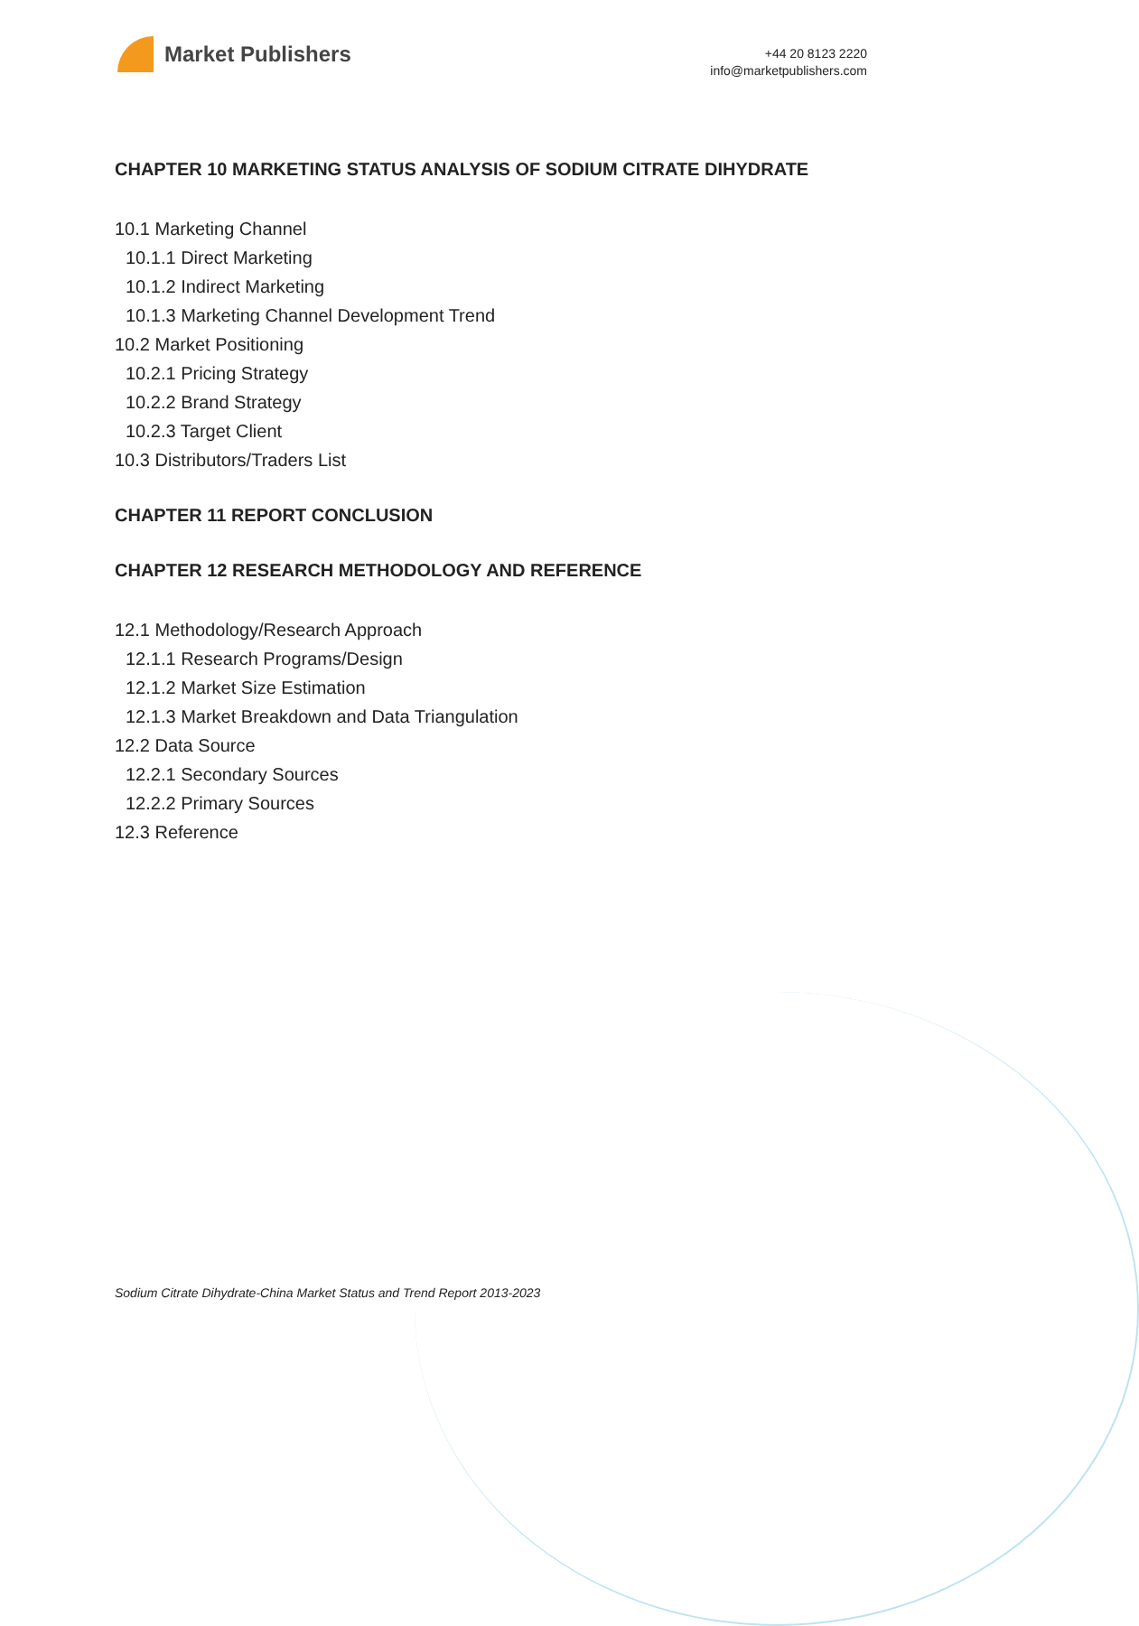Market Publishers
+44 20 8123 2220
info@marketpublishers.com
CHAPTER 10 MARKETING STATUS ANALYSIS OF SODIUM CITRATE DIHYDRATE
10.1 Marketing Channel
10.1.1 Direct Marketing
10.1.2 Indirect Marketing
10.1.3 Marketing Channel Development Trend
10.2 Market Positioning
10.2.1 Pricing Strategy
10.2.2 Brand Strategy
10.2.3 Target Client
10.3 Distributors/Traders List
CHAPTER 11 REPORT CONCLUSION
CHAPTER 12 RESEARCH METHODOLOGY AND REFERENCE
12.1 Methodology/Research Approach
12.1.1 Research Programs/Design
12.1.2 Market Size Estimation
12.1.3 Market Breakdown and Data Triangulation
12.2 Data Source
12.2.1 Secondary Sources
12.2.2 Primary Sources
12.3 Reference
Sodium Citrate Dihydrate-China Market Status and Trend Report 2013-2023